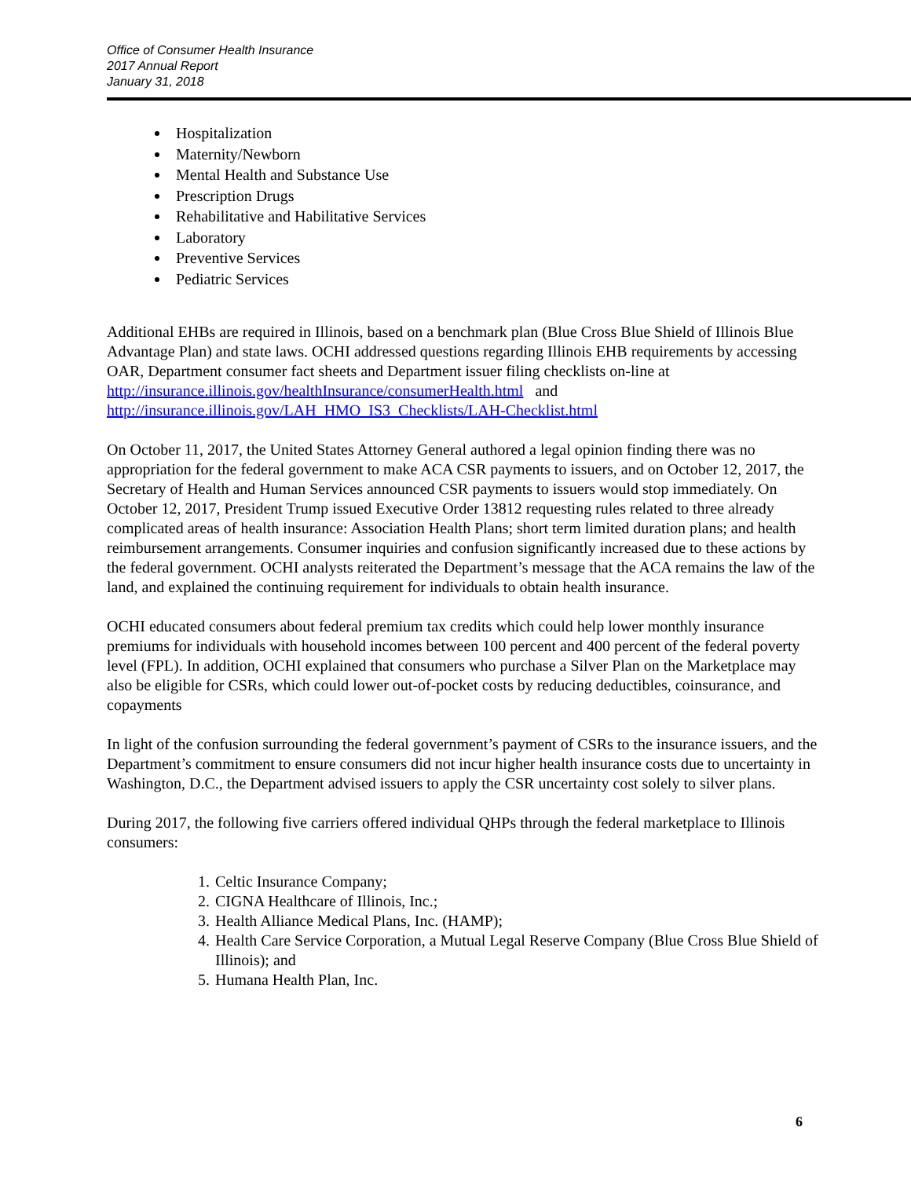Office of Consumer Health Insurance
2017 Annual Report
January 31, 2018
Hospitalization
Maternity/Newborn
Mental Health and Substance Use
Prescription Drugs
Rehabilitative and Habilitative Services
Laboratory
Preventive Services
Pediatric Services
Additional EHBs are required in Illinois, based on a benchmark plan (Blue Cross Blue Shield of Illinois Blue Advantage Plan) and state laws. OCHI addressed questions regarding Illinois EHB requirements by accessing OAR, Department consumer fact sheets and Department issuer filing checklists on-line at http://insurance.illinois.gov/healthInsurance/consumerHealth.html and http://insurance.illinois.gov/LAH_HMO_IS3_Checklists/LAH-Checklist.html
On October 11, 2017, the United States Attorney General authored a legal opinion finding there was no appropriation for the federal government to make ACA CSR payments to issuers, and on October 12, 2017, the Secretary of Health and Human Services announced CSR payments to issuers would stop immediately. On October 12, 2017, President Trump issued Executive Order 13812 requesting rules related to three already complicated areas of health insurance: Association Health Plans; short term limited duration plans; and health reimbursement arrangements. Consumer inquiries and confusion significantly increased due to these actions by the federal government. OCHI analysts reiterated the Department’s message that the ACA remains the law of the land, and explained the continuing requirement for individuals to obtain health insurance.
OCHI educated consumers about federal premium tax credits which could help lower monthly insurance premiums for individuals with household incomes between 100 percent and 400 percent of the federal poverty level (FPL). In addition, OCHI explained that consumers who purchase a Silver Plan on the Marketplace may also be eligible for CSRs, which could lower out-of-pocket costs by reducing deductibles, coinsurance, and copayments
In light of the confusion surrounding the federal government’s payment of CSRs to the insurance issuers, and the Department’s commitment to ensure consumers did not incur higher health insurance costs due to uncertainty in Washington, D.C., the Department advised issuers to apply the CSR uncertainty cost solely to silver plans.
During 2017, the following five carriers offered individual QHPs through the federal marketplace to Illinois consumers:
1. Celtic Insurance Company;
2. CIGNA Healthcare of Illinois, Inc.;
3. Health Alliance Medical Plans, Inc. (HAMP);
4. Health Care Service Corporation, a Mutual Legal Reserve Company (Blue Cross Blue Shield of Illinois); and
5. Humana Health Plan, Inc.
6